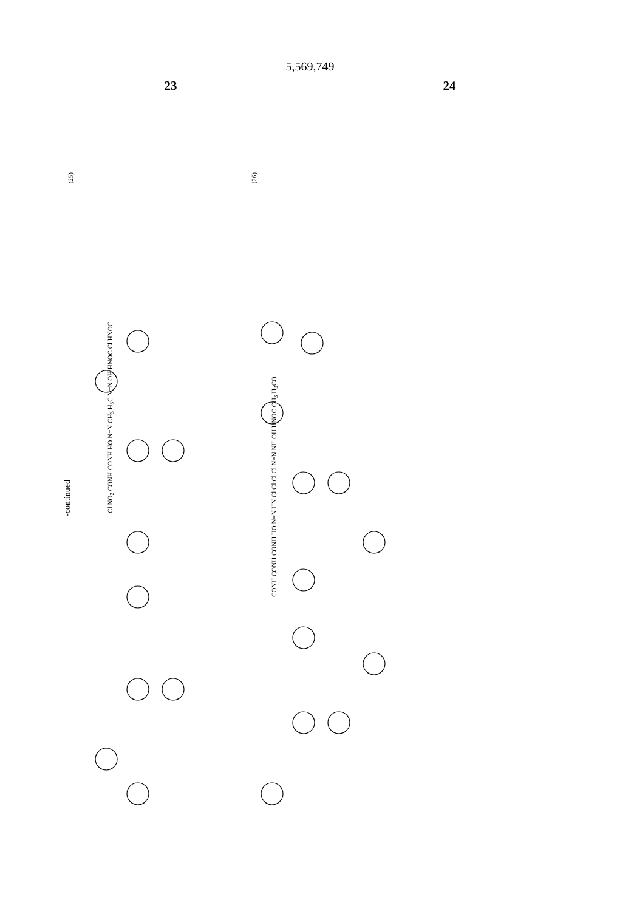5,569,749
23 24
(25) (26)
Cl NO<sub>2</sub> CONH CONH HO N=N CH<sub>3</sub> H<sub>3</sub>C N=N OH HNOC Cl HNOC
CONH CONH CONH HO N=N HN Cl Cl Cl Cl N=N NH OH HNOC CH<sub>3</sub> H<sub>3</sub>CO
-continued